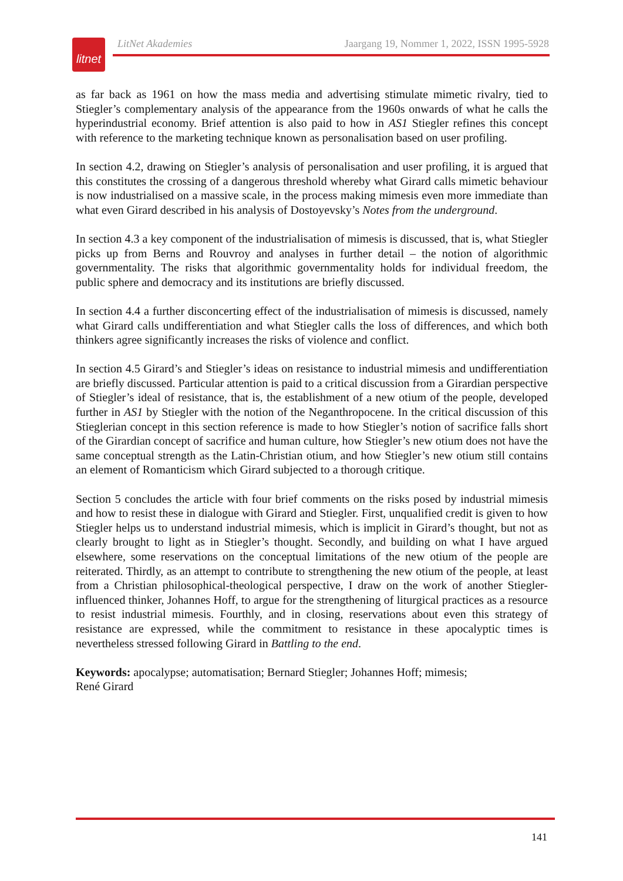litnet
LitNet Akademies Jaargang 19, Nommer 1, 2022, ISSN 1995-5928
as far back as 1961 on how the mass media and advertising stimulate mimetic rivalry, tied to Stiegler’s complementary analysis of the appearance from the 1960s onwards of what he calls the hyperindustrial economy. Brief attention is also paid to how in AS1 Stiegler refines this concept with reference to the marketing technique known as personalisation based on user profiling.
In section 4.2, drawing on Stiegler’s analysis of personalisation and user profiling, it is argued that this constitutes the crossing of a dangerous threshold whereby what Girard calls mimetic behaviour is now industrialised on a massive scale, in the process making mimesis even more immediate than what even Girard described in his analysis of Dostoyevsky’s Notes from the underground.
In section 4.3 a key component of the industrialisation of mimesis is discussed, that is, what Stiegler picks up from Berns and Rouvroy and analyses in further detail – the notion of algorithmic governmentality. The risks that algorithmic governmentality holds for individual freedom, the public sphere and democracy and its institutions are briefly discussed.
In section 4.4 a further disconcerting effect of the industrialisation of mimesis is discussed, namely what Girard calls undifferentiation and what Stiegler calls the loss of differences, and which both thinkers agree significantly increases the risks of violence and conflict.
In section 4.5 Girard’s and Stiegler’s ideas on resistance to industrial mimesis and undifferentiation are briefly discussed. Particular attention is paid to a critical discussion from a Girardian perspective of Stiegler’s ideal of resistance, that is, the establishment of a new otium of the people, developed further in AS1 by Stiegler with the notion of the Neganthropocene. In the critical discussion of this Stieglerian concept in this section reference is made to how Stiegler’s notion of sacrifice falls short of the Girardian concept of sacrifice and human culture, how Stiegler’s new otium does not have the same conceptual strength as the Latin-Christian otium, and how Stiegler’s new otium still contains an element of Romanticism which Girard subjected to a thorough critique.
Section 5 concludes the article with four brief comments on the risks posed by industrial mimesis and how to resist these in dialogue with Girard and Stiegler. First, unqualified credit is given to how Stiegler helps us to understand industrial mimesis, which is implicit in Girard’s thought, but not as clearly brought to light as in Stiegler’s thought. Secondly, and building on what I have argued elsewhere, some reservations on the conceptual limitations of the new otium of the people are reiterated. Thirdly, as an attempt to contribute to strengthening the new otium of the people, at least from a Christian philosophical-theological perspective, I draw on the work of another Stiegler-influenced thinker, Johannes Hoff, to argue for the strengthening of liturgical practices as a resource to resist industrial mimesis. Fourthly, and in closing, reservations about even this strategy of resistance are expressed, while the commitment to resistance in these apocalyptic times is nevertheless stressed following Girard in Battling to the end.
Keywords: apocalypse; automatisation; Bernard Stiegler; Johannes Hoff; mimesis;
René Girard
141